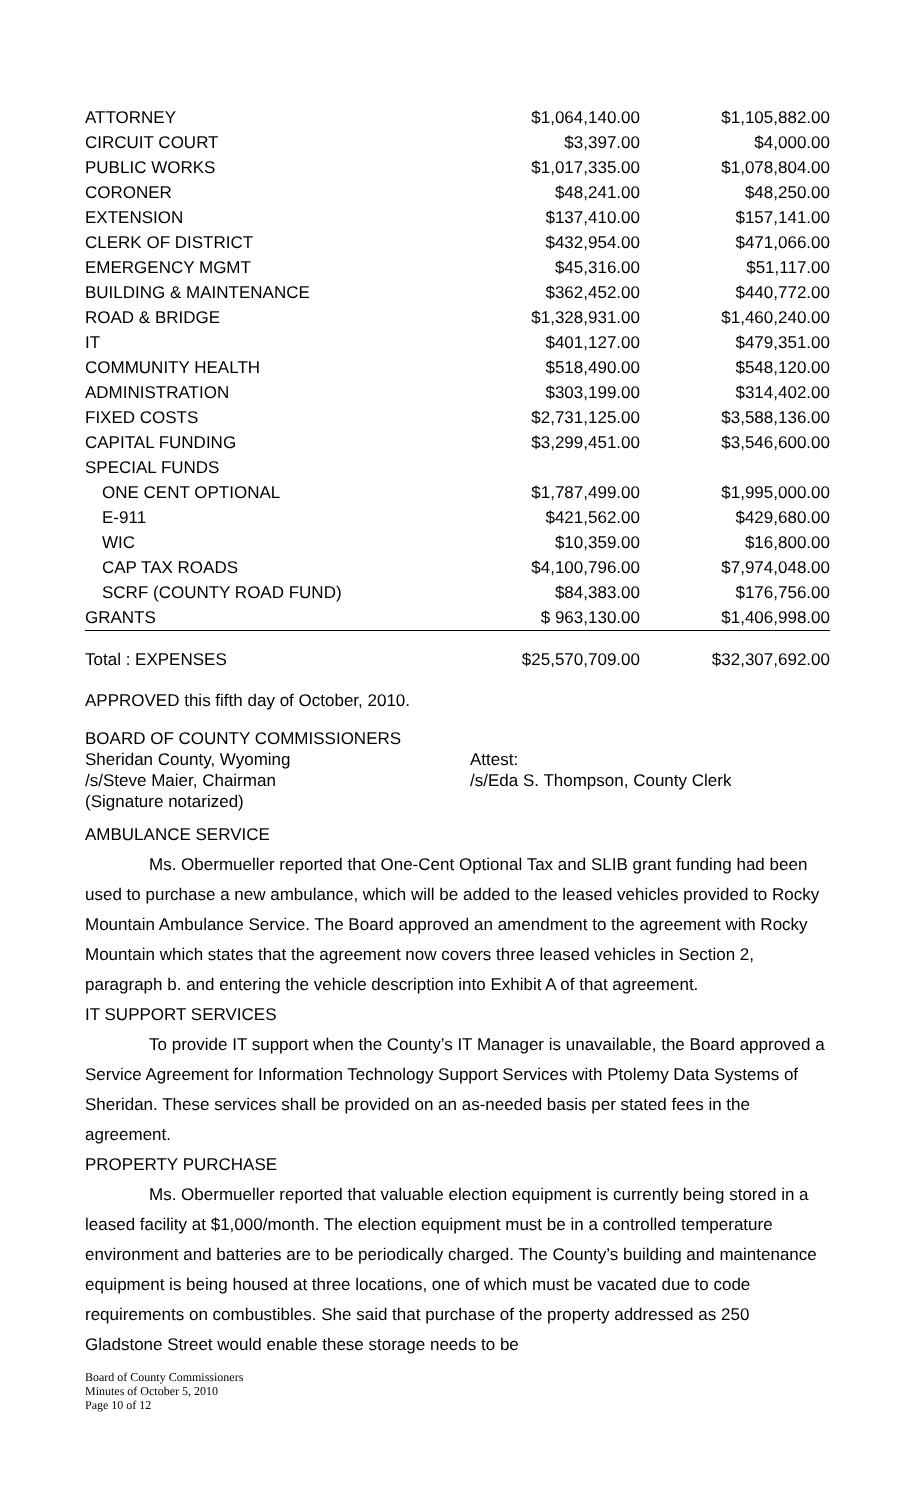| ATTORNEY | $1,064,140.00 | | $1,105,882.00 |
| CIRCUIT COURT | $3,397.00 | | $4,000.00 |
| PUBLIC WORKS | $1,017,335.00 | | $1,078,804.00 |
| CORONER | $48,241.00 | | $48,250.00 |
| EXTENSION | $137,410.00 | | $157,141.00 |
| CLERK OF DISTRICT | $432,954.00 | | $471,066.00 |
| EMERGENCY MGMT | $45,316.00 | | $51,117.00 |
| BUILDING & MAINTENANCE | $362,452.00 | | $440,772.00 |
| ROAD & BRIDGE | $1,328,931.00 | | $1,460,240.00 |
| IT | $401,127.00 | | $479,351.00 |
| COMMUNITY HEALTH | $518,490.00 | | $548,120.00 |
| ADMINISTRATION | $303,199.00 | | $314,402.00 |
| FIXED COSTS | $2,731,125.00 | | $3,588,136.00 |
| CAPITAL FUNDING | $3,299,451.00 | | $3,546,600.00 |
| SPECIAL FUNDS | | | |
| ONE CENT OPTIONAL | $1,787,499.00 | | $1,995,000.00 |
| E-911 | $421,562.00 | | $429,680.00 |
| WIC | $10,359.00 | | $16,800.00 |
| CAP TAX ROADS | $4,100,796.00 | | $7,974,048.00 |
| SCRF (COUNTY ROAD FUND) | $84,383.00 | | $176,756.00 |
| GRANTS | $ 963,130.00 | | $1,406,998.00 |
| Total : EXPENSES | $25,570,709.00 | | $32,307,692.00 |
APPROVED this fifth day of October, 2010.
BOARD OF COUNTY COMMISSIONERS
Sheridan County, Wyoming
/s/Steve Maier, Chairman
(Signature notarized)
Attest:
/s/Eda S. Thompson, County Clerk
AMBULANCE SERVICE
Ms. Obermueller reported that One-Cent Optional Tax and SLIB grant funding had been used to purchase a new ambulance, which will be added to the leased vehicles provided to Rocky Mountain Ambulance Service. The Board approved an amendment to the agreement with Rocky Mountain which states that the agreement now covers three leased vehicles in Section 2, paragraph b. and entering the vehicle description into Exhibit A of that agreement.
IT SUPPORT SERVICES
To provide IT support when the County’s IT Manager is unavailable, the Board approved a Service Agreement for Information Technology Support Services with Ptolemy Data Systems of Sheridan. These services shall be provided on an as-needed basis per stated fees in the agreement.
PROPERTY PURCHASE
Ms. Obermueller reported that valuable election equipment is currently being stored in a leased facility at $1,000/month. The election equipment must be in a controlled temperature environment and batteries are to be periodically charged. The County’s building and maintenance equipment is being housed at three locations, one of which must be vacated due to code requirements on combustibles. She said that purchase of the property addressed as 250 Gladstone Street would enable these storage needs to be
Board of County Commissioners
Minutes of October 5, 2010
Page 10 of 12